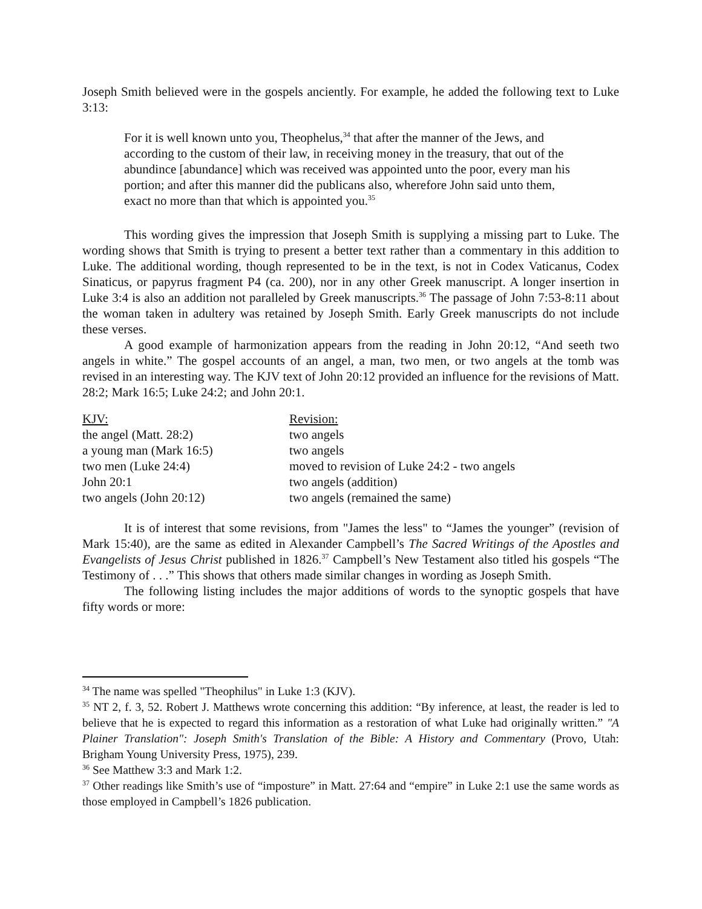Joseph Smith believed were in the gospels anciently. For example, he added the following text to Luke 3:13:
For it is well known unto you, Theophelus,<sup>34</sup> that after the manner of the Jews, and according to the custom of their law, in receiving money in the treasury, that out of the abundince [abundance] which was received was appointed unto the poor, every man his portion; and after this manner did the publicans also, wherefore John said unto them, exact no more than that which is appointed you.<sup>35</sup>
This wording gives the impression that Joseph Smith is supplying a missing part to Luke. The wording shows that Smith is trying to present a better text rather than a commentary in this addition to Luke. The additional wording, though represented to be in the text, is not in Codex Vaticanus, Codex Sinaticus, or papyrus fragment P4 (ca. 200), nor in any other Greek manuscript. A longer insertion in Luke 3:4 is also an addition not paralleled by Greek manuscripts.<sup>36</sup> The passage of John 7:53-8:11 about the woman taken in adultery was retained by Joseph Smith. Early Greek manuscripts do not include these verses.
A good example of harmonization appears from the reading in John 20:12, “And seeth two angels in white.” The gospel accounts of an angel, a man, two men, or two angels at the tomb was revised in an interesting way. The KJV text of John 20:12 provided an influence for the revisions of Matt. 28:2; Mark 16:5; Luke 24:2; and John 20:1.
| KJV: | Revision: |
| --- | --- |
| the angel (Matt. 28:2) | two angels |
| a young man (Mark 16:5) | two angels |
| two men (Luke 24:4) | moved to revision of Luke 24:2 - two angels |
| John 20:1 | two angels (addition) |
| two angels (John 20:12) | two angels (remained the same) |
It is of interest that some revisions, from "James the less" to “James the younger” (revision of Mark 15:40), are the same as edited in Alexander Campbell’s The Sacred Writings of the Apostles and Evangelists of Jesus Christ published in 1826.<sup>37</sup> Campbell’s New Testament also titled his gospels “The Testimony of . . .” This shows that others made similar changes in wording as Joseph Smith.
The following listing includes the major additions of words to the synoptic gospels that have fifty words or more:
<sup>34</sup> The name was spelled "Theophilus" in Luke 1:3 (KJV).
<sup>35</sup> NT 2, f. 3, 52. Robert J. Matthews wrote concerning this addition: “By inference, at least, the reader is led to believe that he is expected to regard this information as a restoration of what Luke had originally written.” "A Plainer Translation": Joseph Smith's Translation of the Bible: A History and Commentary (Provo, Utah: Brigham Young University Press, 1975), 239.
<sup>36</sup> See Matthew 3:3 and Mark 1:2.
<sup>37</sup> Other readings like Smith’s use of “imposture” in Matt. 27:64 and “empire” in Luke 2:1 use the same words as those employed in Campbell’s 1826 publication.